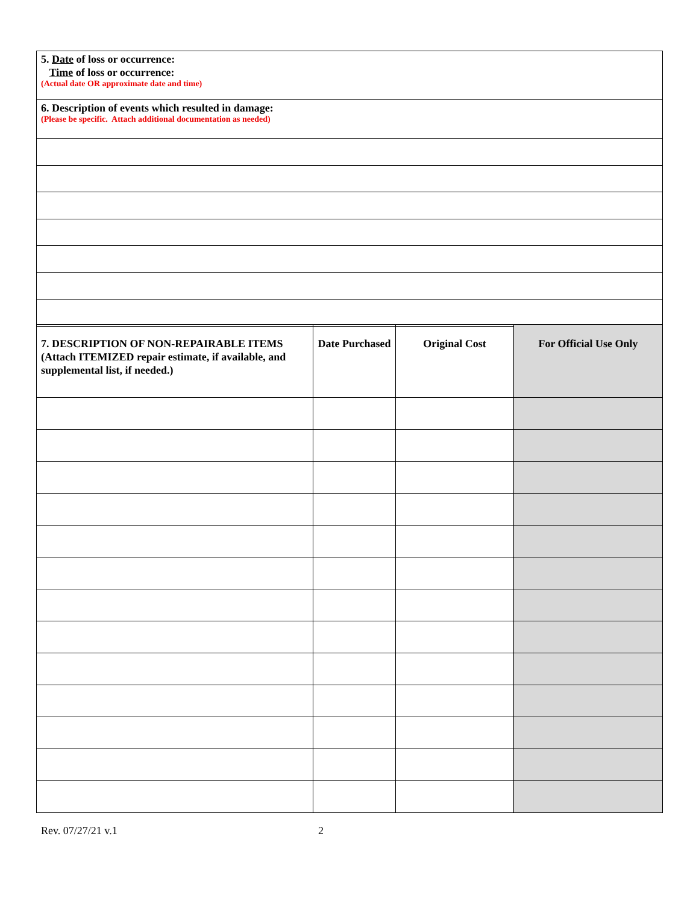| 5. Date of loss or occurrence: Time of loss or occurrence: (Actual date OR approximate date and time) |
| 6. Description of events which resulted in damage: (Please be specific. Attach additional documentation as needed) |
| 7. DESCRIPTION OF NON-REPAIRABLE ITEMS (Attach ITEMIZED repair estimate, if available, and supplemental list, if needed.) | Date Purchased | Original Cost | For Official Use Only |
| --- | --- | --- | --- |
Rev. 07/27/21 v.1 2